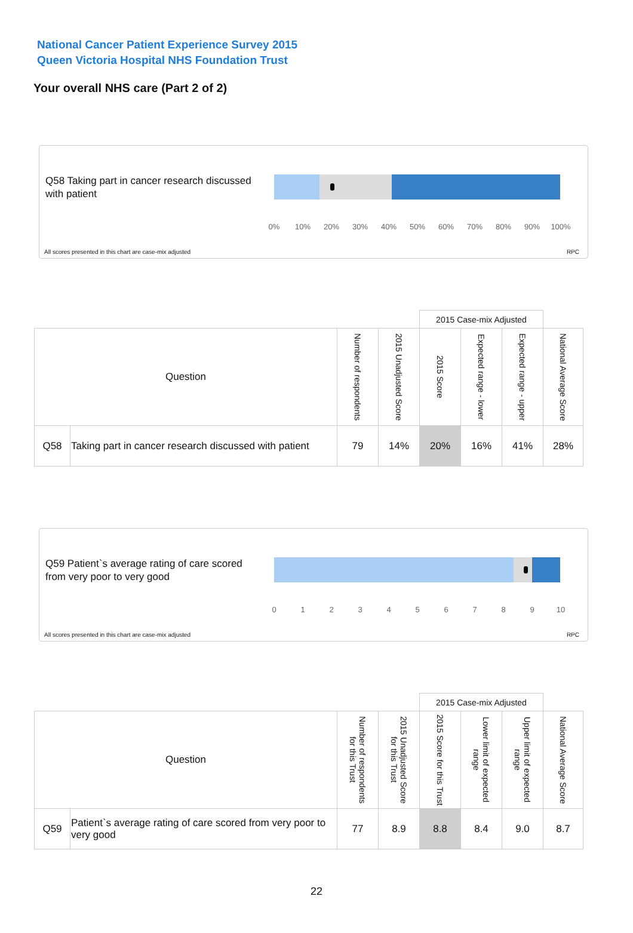National Cancer Patient Experience Survey 2015
Queen Victoria Hospital NHS Foundation Trust
Your overall NHS care (Part 2 of 2)
Q58 Taking part in cancer research discussed with patient
0% 10% 20% 30% 40% 50% 60% 70% 80% 90% 100%
All scores presented in this chart are case-mix adjusted
RPC
| | | | | 2015 Case-mix Adjusted | | | |
| --- | --- | --- | --- | --- | --- | --- | --- |
| Question | | Number of respondents | 2015 Unadjusted Score | 2015 Score | Expected range - lower | Expected range - upper | National Average Score |
| Q58 | Taking part in cancer research discussed with patient | 79 | 14% | 20% | 16% | 41% | 28% |
Q59 Patient`s average rating of care scored from very poor to very good
0 1 2 3 4 5 6 7 8 9 10
All scores presented in this chart are case-mix adjusted
RPC
| | | | | 2015 Case-mix Adjusted | | | |
| --- | --- | --- | --- | --- | --- | --- | --- |
| Question | | Number of respondents for this Trust | 2015 Unadjusted Score for this Trust | 2015 Score for this Trust | Lower limit of expected range | Upper limit of expected range | National Average Score |
| Q59 | Patient`s average rating of care scored from very poor to very good | 77 | 8.9 | 8.8 | 8.4 | 9.0 | 8.7 |
22